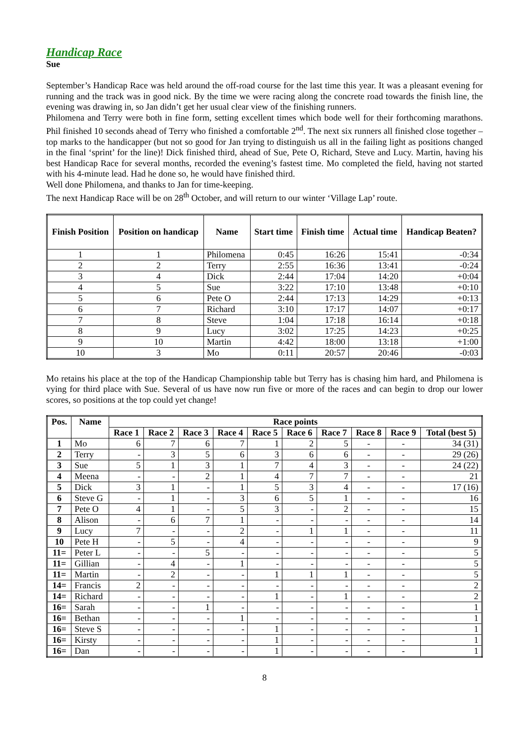Handicap Race
Sue
September’s Handicap Race was held around the off-road course for the last time this year. It was a pleasant evening for running and the track was in good nick. By the time we were racing along the concrete road towards the finish line, the evening was drawing in, so Jan didn’t get her usual clear view of the finishing runners.
Philomena and Terry were both in fine form, setting excellent times which bode well for their forthcoming marathons. Phil finished 10 seconds ahead of Terry who finished a comfortable 2<sup>nd</sup>. The next six runners all finished close together – top marks to the handicapper (but not so good for Jan trying to distinguish us all in the failing light as positions changed in the final ‘sprint’ for the line)! Dick finished third, ahead of Sue, Pete O, Richard, Steve and Lucy. Martin, having his best Handicap Race for several months, recorded the evening’s fastest time. Mo completed the field, having not started with his 4-minute lead. Had he done so, he would have finished third.
Well done Philomena, and thanks to Jan for time-keeping.
The next Handicap Race will be on 28<sup>th</sup> October, and will return to our winter ‘Village Lap’ route.
| Finish Position | Position on handicap | Name | Start time | Finish time | Actual time | Handicap Beaten? |
| --- | --- | --- | --- | --- | --- | --- |
| 1 | 1 | Philomena | 0:45 | 16:26 | 15:41 | -0:34 |
| 2 | 2 | Terry | 2:55 | 16:36 | 13:41 | -0:24 |
| 3 | 4 | Dick | 2:44 | 17:04 | 14:20 | +0:04 |
| 4 | 5 | Sue | 3:22 | 17:10 | 13:48 | +0:10 |
| 5 | 6 | Pete O | 2:44 | 17:13 | 14:29 | +0:13 |
| 6 | 7 | Richard | 3:10 | 17:17 | 14:07 | +0:17 |
| 7 | 8 | Steve | 1:04 | 17:18 | 16:14 | +0:18 |
| 8 | 9 | Lucy | 3:02 | 17:25 | 14:23 | +0:25 |
| 9 | 10 | Martin | 4:42 | 18:00 | 13:18 | +1:00 |
| 10 | 3 | Mo | 0:11 | 20:57 | 20:46 | -0:03 |
Mo retains his place at the top of the Handicap Championship table but Terry has is chasing him hard, and Philomena is vying for third place with Sue. Several of us have now run five or more of the races and can begin to drop our lower scores, so positions at the top could yet change!
| Pos. | Name | Race points | | | | | | | | | |
| --- | --- | --- | --- | --- | --- | --- | --- | --- | --- | --- | --- |
| | | Race 1 | Race 2 | Race 3 | Race 4 | Race 5 | Race 6 | Race 7 | Race 8 | Race 9 | Total (best 5) |
| 1 | Mo | 6 | 7 | 6 | 7 | 1 | 2 | 5 | - | - | 34 (31) |
| 2 | Terry | - | 3 | 5 | 6 | 3 | 6 | 6 | - | - | 29 (26) |
| 3 | Sue | 5 | 1 | 3 | 1 | 7 | 4 | 3 | - | - | 24 (22) |
| 4 | Meena | - | - | 2 | 1 | 4 | 7 | 7 | - | - | 21 |
| 5 | Dick | 3 | 1 | - | 1 | 5 | 3 | 4 | - | - | 17 (16) |
| 6 | Steve G | - | 1 | - | 3 | 6 | 5 | 1 | - | - | 16 |
| 7 | Pete O | 4 | 1 | - | 5 | 3 | - | 2 | - | - | 15 |
| 8 | Alison | - | 6 | 7 | 1 | - | - | - | - | - | 14 |
| 9 | Lucy | 7 | - | - | 2 | - | 1 | 1 | - | - | 11 |
| 10 | Pete H | - | 5 | - | 4 | - | - | - | - | - | 9 |
| 11= | Peter L | - | - | 5 | - | - | - | - | - | - | 5 |
| 11= | Gillian | - | 4 | - | 1 | - | - | - | - | - | 5 |
| 11= | Martin | - | 2 | - | - | 1 | 1 | 1 | - | - | 5 |
| 14= | Francis | 2 | - | - | - | - | - | - | - | - | 2 |
| 14= | Richard | - | - | - | - | 1 | - | 1 | - | - | 2 |
| 16= | Sarah | - | - | 1 | - | - | - | - | - | - | 1 |
| 16= | Bethan | - | - | - | 1 | - | - | - | - | - | 1 |
| 16= | Steve S | - | - | - | - | 1 | - | - | - | - | 1 |
| 16= | Kirsty | - | - | - | - | 1 | - | - | - | - | 1 |
| 16= | Dan | - | - | - | - | 1 | - | - | - | - | 1 |
8